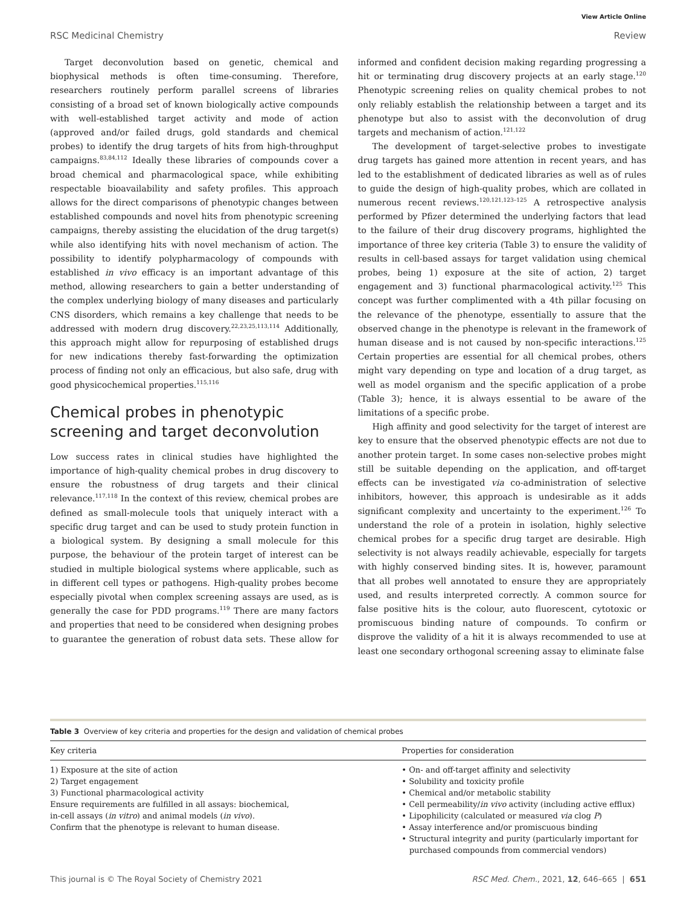View Article Online
RSC Medicinal Chemistry Review
Target deconvolution based on genetic, chemical and biophysical methods is often time-consuming. Therefore, researchers routinely perform parallel screens of libraries consisting of a broad set of known biologically active compounds with well-established target activity and mode of action (approved and/or failed drugs, gold standards and chemical probes) to identify the drug targets of hits from high-throughput campaigns.<sup>83,84,112</sup> Ideally these libraries of compounds cover a broad chemical and pharmacological space, while exhibiting respectable bioavailability and safety profiles. This approach allows for the direct comparisons of phenotypic changes between established compounds and novel hits from phenotypic screening campaigns, thereby assisting the elucidation of the drug target(s) while also identifying hits with novel mechanism of action. The possibility to identify polypharmacology of compounds with established in vivo efficacy is an important advantage of this method, allowing researchers to gain a better understanding of the complex underlying biology of many diseases and particularly CNS disorders, which remains a key challenge that needs to be addressed with modern drug discovery.<sup>22,23,25,113,114</sup> Additionally, this approach might allow for repurposing of established drugs for new indications thereby fast-forwarding the optimization process of finding not only an efficacious, but also safe, drug with good physicochemical properties.<sup>115,116</sup>
Chemical probes in phenotypic screening and target deconvolution
Low success rates in clinical studies have highlighted the importance of high-quality chemical probes in drug discovery to ensure the robustness of drug targets and their clinical relevance.<sup>117,118</sup> In the context of this review, chemical probes are defined as small-molecule tools that uniquely interact with a specific drug target and can be used to study protein function in a biological system. By designing a small molecule for this purpose, the behaviour of the protein target of interest can be studied in multiple biological systems where applicable, such as in different cell types or pathogens. High-quality probes become especially pivotal when complex screening assays are used, as is generally the case for PDD programs.<sup>119</sup> There are many factors and properties that need to be considered when designing probes to guarantee the generation of robust data sets. These allow for informed and confident decision making regarding progressing a hit or terminating drug discovery projects at an early stage.<sup>120</sup> Phenotypic screening relies on quality chemical probes to not only reliably establish the relationship between a target and its phenotype but also to assist with the deconvolution of drug targets and mechanism of action.<sup>121,122</sup>
The development of target-selective probes to investigate drug targets has gained more attention in recent years, and has led to the establishment of dedicated libraries as well as of rules to guide the design of high-quality probes, which are collated in numerous recent reviews.<sup>120,121,123–125</sup> A retrospective analysis performed by Pfizer determined the underlying factors that lead to the failure of their drug discovery programs, highlighted the importance of three key criteria (Table 3) to ensure the validity of results in cell-based assays for target validation using chemical probes, being 1) exposure at the site of action, 2) target engagement and 3) functional pharmacological activity.<sup>125</sup> This concept was further complimented with a 4th pillar focusing on the relevance of the phenotype, essentially to assure that the observed change in the phenotype is relevant in the framework of human disease and is not caused by non-specific interactions.<sup>125</sup> Certain properties are essential for all chemical probes, others might vary depending on type and location of a drug target, as well as model organism and the specific application of a probe (Table 3); hence, it is always essential to be aware of the limitations of a specific probe.
High affinity and good selectivity for the target of interest are key to ensure that the observed phenotypic effects are not due to another protein target. In some cases non-selective probes might still be suitable depending on the application, and off-target effects can be investigated via co-administration of selective inhibitors, however, this approach is undesirable as it adds significant complexity and uncertainty to the experiment.<sup>126</sup> To understand the role of a protein in isolation, highly selective chemical probes for a specific drug target are desirable. High selectivity is not always readily achievable, especially for targets with highly conserved binding sites. It is, however, paramount that all probes well annotated to ensure they are appropriately used, and results interpreted correctly. A common source for false positive hits is the colour, auto fluorescent, cytotoxic or promiscuous binding nature of compounds. To confirm or disprove the validity of a hit it is always recommended to use at least one secondary orthogonal screening assay to eliminate false
Table 3 Overview of key criteria and properties for the design and validation of chemical probes
| Key criteria | Properties for consideration |
| --- | --- |
| 1) Exposure at the site of action 2) Target engagement 3) Functional pharmacological activity Ensure requirements are fulfilled in all assays: biochemical, in-cell assays ( in vitro ) and animal models ( in vivo ). Confirm that the phenotype is relevant to human disease. | • On- and off-target affinity and selectivity • Solubility and toxicity profile • Chemical and/or metabolic stability • Cell permeability/ in vivo activity (including active efflux) • Lipophilicity (calculated or measured via clog P ) • Assay interference and/or promiscuous binding • Structural integrity and purity (particularly important for purchased compounds from commercial vendors) |
This journal is © The Royal Society of Chemistry 2021 RSC Med. Chem., 2021, 12, 646–665 | 651